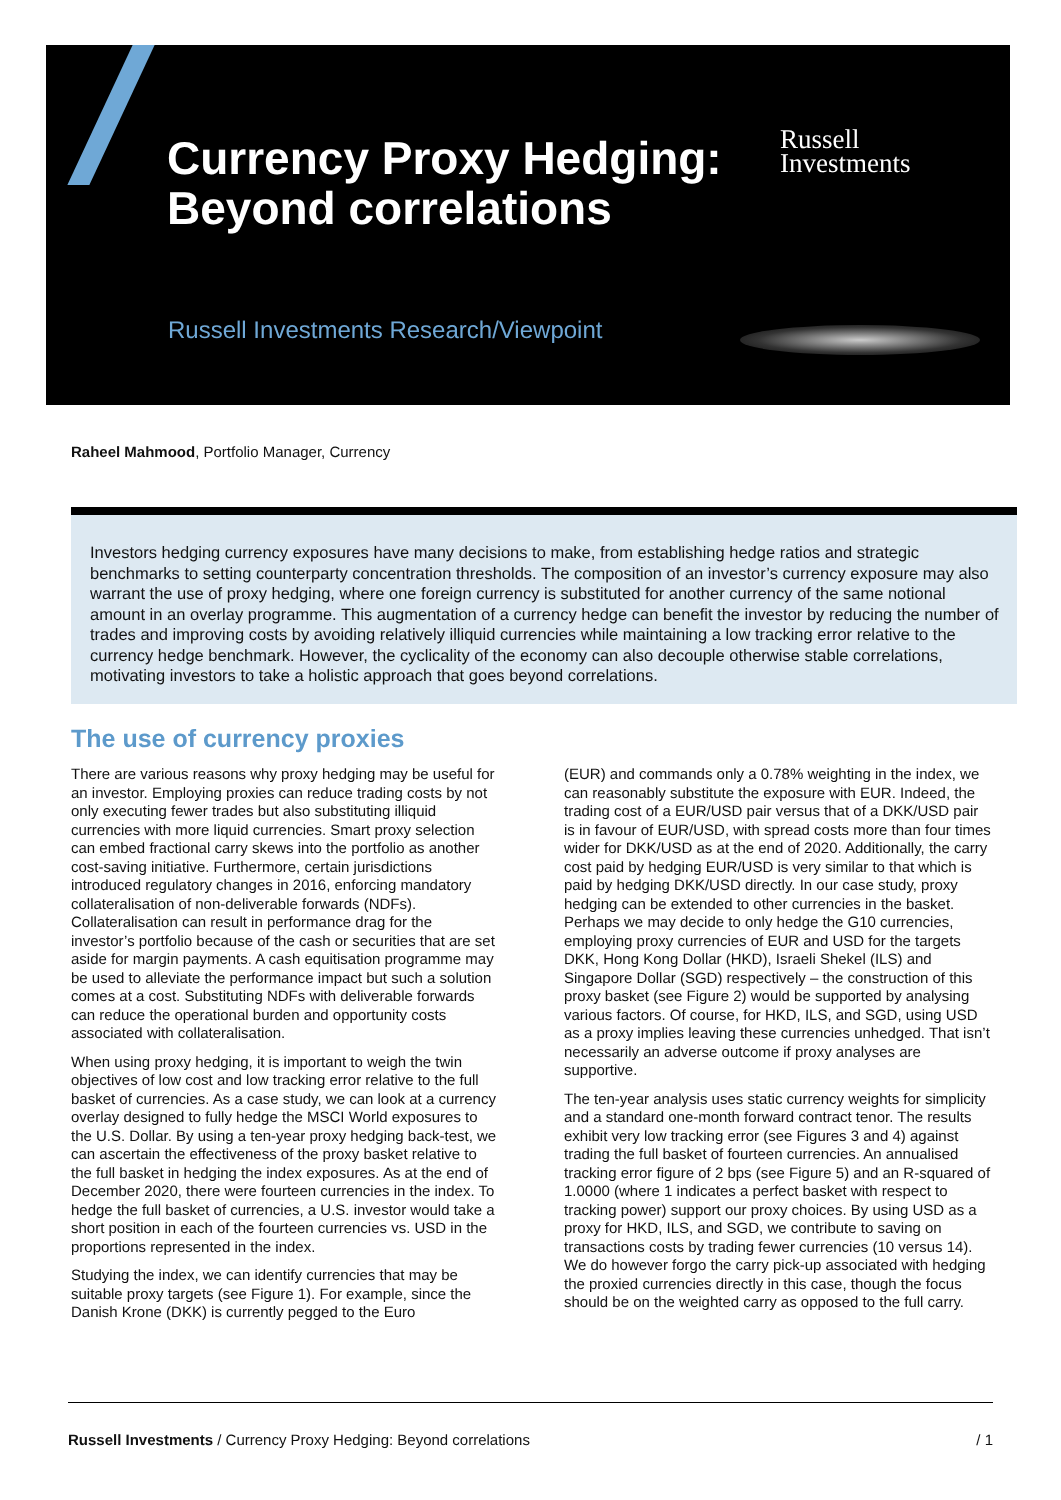Currency Proxy Hedging:
Beyond correlations
Russell
Investments
Russell Investments Research/Viewpoint
Raheel Mahmood, Portfolio Manager, Currency
Investors hedging currency exposures have many decisions to make, from establishing hedge ratios and strategic benchmarks to setting counterparty concentration thresholds. The composition of an investor’s currency exposure may also warrant the use of proxy hedging, where one foreign currency is substituted for another currency of the same notional amount in an overlay programme. This augmentation of a currency hedge can benefit the investor by reducing the number of trades and improving costs by avoiding relatively illiquid currencies while maintaining a low tracking error relative to the currency hedge benchmark. However, the cyclicality of the economy can also decouple otherwise stable correlations, motivating investors to take a holistic approach that goes beyond correlations.
The use of currency proxies
There are various reasons why proxy hedging may be useful for an investor. Employing proxies can reduce trading costs by not only executing fewer trades but also substituting illiquid currencies with more liquid currencies. Smart proxy selection can embed fractional carry skews into the portfolio as another cost-saving initiative. Furthermore, certain jurisdictions introduced regulatory changes in 2016, enforcing mandatory collateralisation of non-deliverable forwards (NDFs). Collateralisation can result in performance drag for the investor’s portfolio because of the cash or securities that are set aside for margin payments. A cash equitisation programme may be used to alleviate the performance impact but such a solution comes at a cost. Substituting NDFs with deliverable forwards can reduce the operational burden and opportunity costs associated with collateralisation.
When using proxy hedging, it is important to weigh the twin objectives of low cost and low tracking error relative to the full basket of currencies. As a case study, we can look at a currency overlay designed to fully hedge the MSCI World exposures to the U.S. Dollar. By using a ten-year proxy hedging back-test, we can ascertain the effectiveness of the proxy basket relative to the full basket in hedging the index exposures. As at the end of December 2020, there were fourteen currencies in the index. To hedge the full basket of currencies, a U.S. investor would take a short position in each of the fourteen currencies vs. USD in the proportions represented in the index.
Studying the index, we can identify currencies that may be suitable proxy targets (see Figure 1). For example, since the Danish Krone (DKK) is currently pegged to the Euro
(EUR) and commands only a 0.78% weighting in the index, we can reasonably substitute the exposure with EUR. Indeed, the trading cost of a EUR/USD pair versus that of a DKK/USD pair is in favour of EUR/USD, with spread costs more than four times wider for DKK/USD as at the end of 2020. Additionally, the carry cost paid by hedging EUR/USD is very similar to that which is paid by hedging DKK/USD directly. In our case study, proxy hedging can be extended to other currencies in the basket. Perhaps we may decide to only hedge the G10 currencies, employing proxy currencies of EUR and USD for the targets DKK, Hong Kong Dollar (HKD), Israeli Shekel (ILS) and Singapore Dollar (SGD) respectively – the construction of this proxy basket (see Figure 2) would be supported by analysing various factors. Of course, for HKD, ILS, and SGD, using USD as a proxy implies leaving these currencies unhedged. That isn’t necessarily an adverse outcome if proxy analyses are supportive.
The ten-year analysis uses static currency weights for simplicity and a standard one-month forward contract tenor. The results exhibit very low tracking error (see Figures 3 and 4) against trading the full basket of fourteen currencies. An annualised tracking error figure of 2 bps (see Figure 5) and an R-squared of 1.0000 (where 1 indicates a perfect basket with respect to tracking power) support our proxy choices. By using USD as a proxy for HKD, ILS, and SGD, we contribute to saving on transactions costs by trading fewer currencies (10 versus 14). We do however forgo the carry pick-up associated with hedging the proxied currencies directly in this case, though the focus should be on the weighted carry as opposed to the full carry.
Russell Investments / Currency Proxy Hedging: Beyond correlations / 1